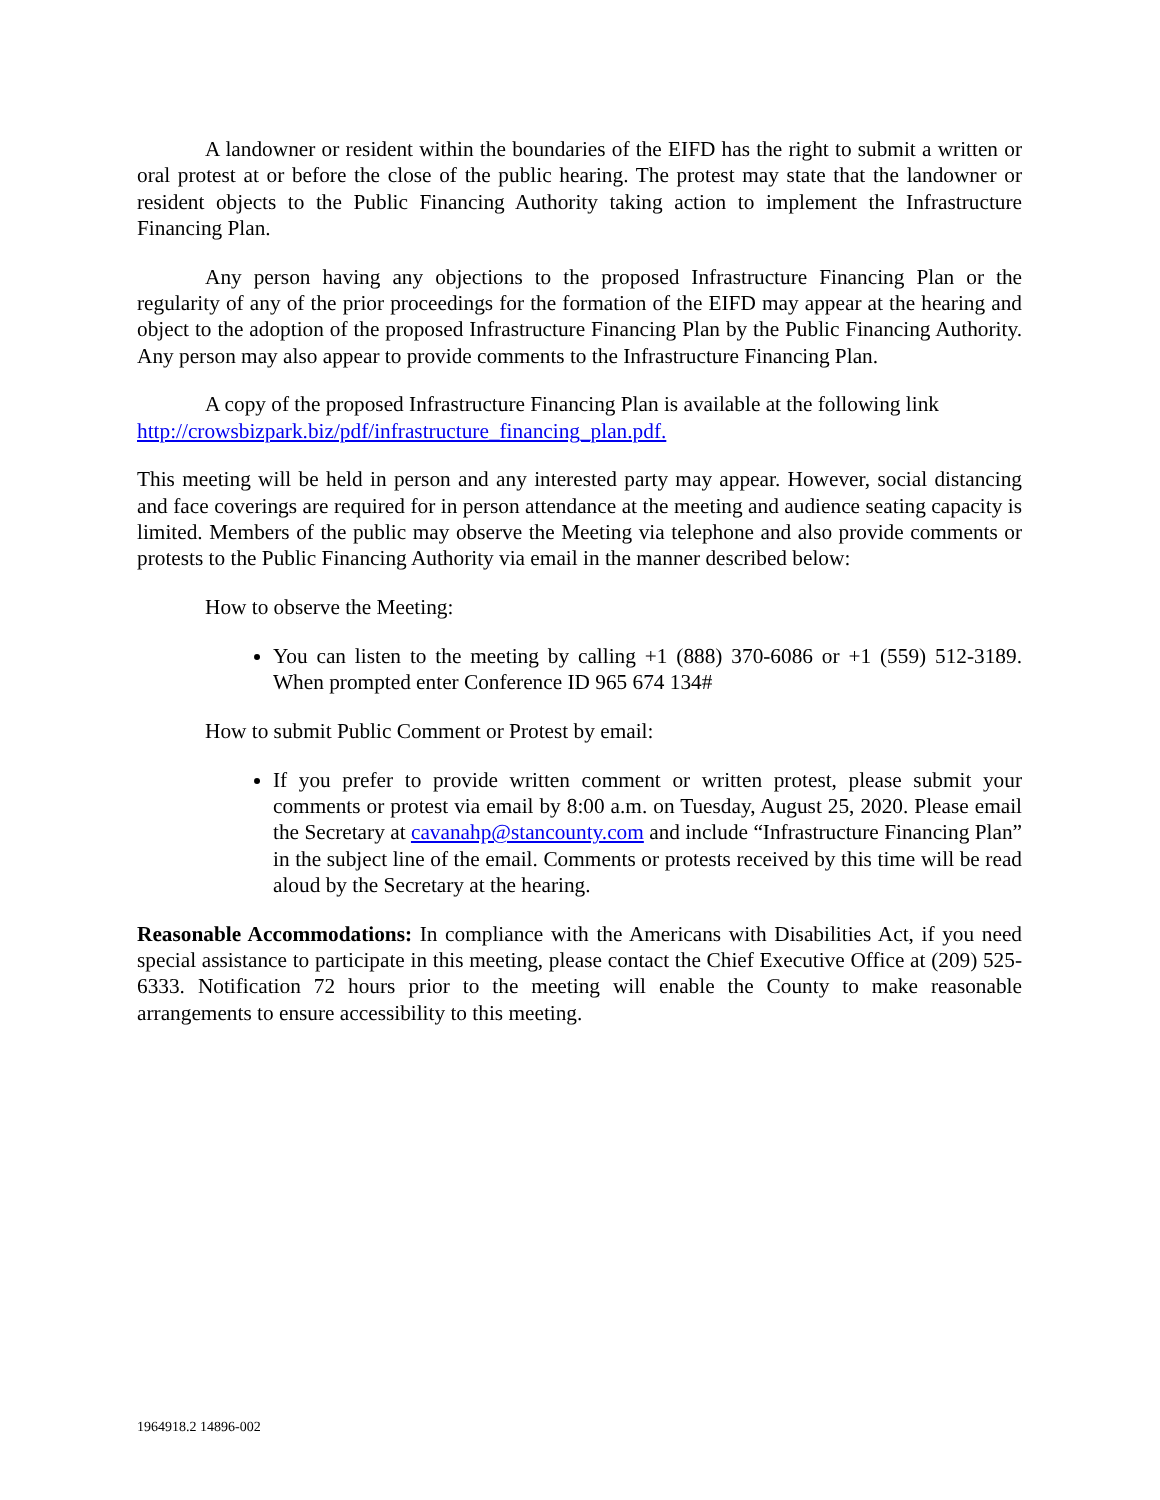A landowner or resident within the boundaries of the EIFD has the right to submit a written or oral protest at or before the close of the public hearing. The protest may state that the landowner or resident objects to the Public Financing Authority taking action to implement the Infrastructure Financing Plan.
Any person having any objections to the proposed Infrastructure Financing Plan or the regularity of any of the prior proceedings for the formation of the EIFD may appear at the hearing and object to the adoption of the proposed Infrastructure Financing Plan by the Public Financing Authority. Any person may also appear to provide comments to the Infrastructure Financing Plan.
A copy of the proposed Infrastructure Financing Plan is available at the following link http://crowsbizpark.biz/pdf/infrastructure_financing_plan.pdf.
This meeting will be held in person and any interested party may appear. However, social distancing and face coverings are required for in person attendance at the meeting and audience seating capacity is limited. Members of the public may observe the Meeting via telephone and also provide comments or protests to the Public Financing Authority via email in the manner described below:
How to observe the Meeting:
You can listen to the meeting by calling +1 (888) 370-6086 or +1 (559) 512-3189. When prompted enter Conference ID 965 674 134#
How to submit Public Comment or Protest by email:
If you prefer to provide written comment or written protest, please submit your comments or protest via email by 8:00 a.m. on Tuesday, August 25, 2020. Please email the Secretary at cavanahp@stancounty.com and include “Infrastructure Financing Plan” in the subject line of the email. Comments or protests received by this time will be read aloud by the Secretary at the hearing.
Reasonable Accommodations: In compliance with the Americans with Disabilities Act, if you need special assistance to participate in this meeting, please contact the Chief Executive Office at (209) 525-6333. Notification 72 hours prior to the meeting will enable the County to make reasonable arrangements to ensure accessibility to this meeting.
1964918.2 14896-002